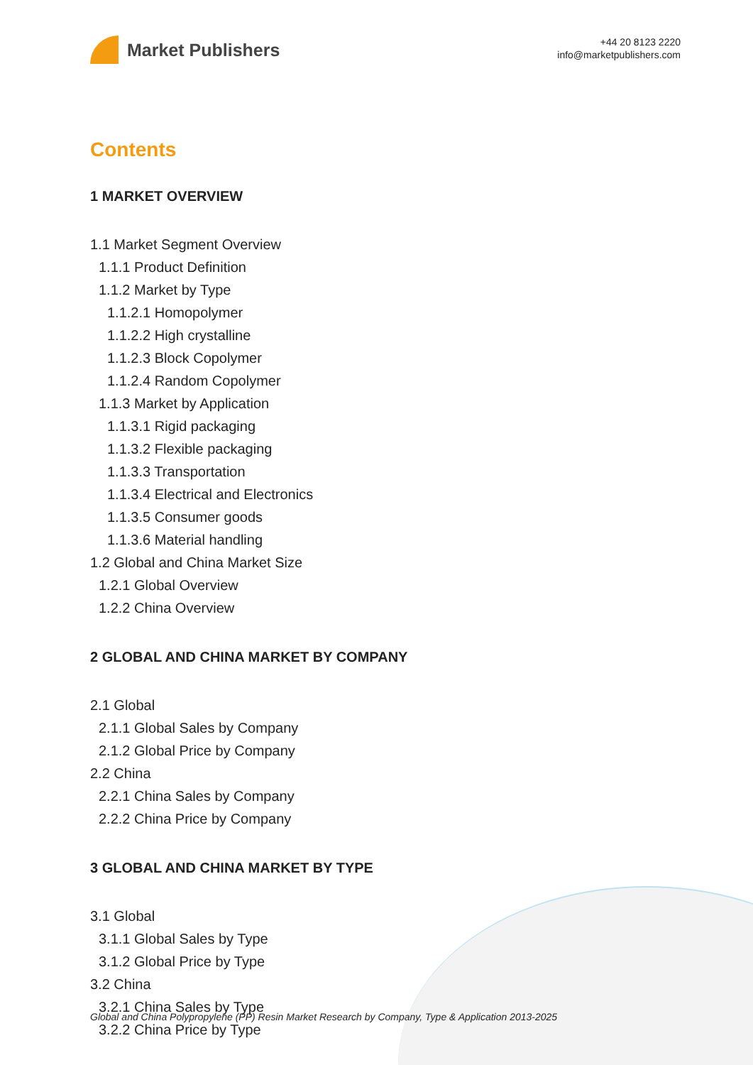Market Publishers
+44 20 8123 2220
info@marketpublishers.com
Contents
1 MARKET OVERVIEW
1.1 Market Segment Overview
1.1.1 Product Definition
1.1.2 Market by Type
1.1.2.1 Homopolymer
1.1.2.2 High crystalline
1.1.2.3 Block Copolymer
1.1.2.4 Random Copolymer
1.1.3 Market by Application
1.1.3.1 Rigid packaging
1.1.3.2 Flexible packaging
1.1.3.3 Transportation
1.1.3.4 Electrical and Electronics
1.1.3.5 Consumer goods
1.1.3.6 Material handling
1.2 Global and China Market Size
1.2.1 Global Overview
1.2.2 China Overview
2 GLOBAL AND CHINA MARKET BY COMPANY
2.1 Global
2.1.1 Global Sales by Company
2.1.2 Global Price by Company
2.2 China
2.2.1 China Sales by Company
2.2.2 China Price by Company
3 GLOBAL AND CHINA MARKET BY TYPE
3.1 Global
3.1.1 Global Sales by Type
3.1.2 Global Price by Type
3.2 China
3.2.1 China Sales by Type
3.2.2 China Price by Type
Global and China Polypropylene (PP) Resin Market Research by Company, Type & Application 2013-2025